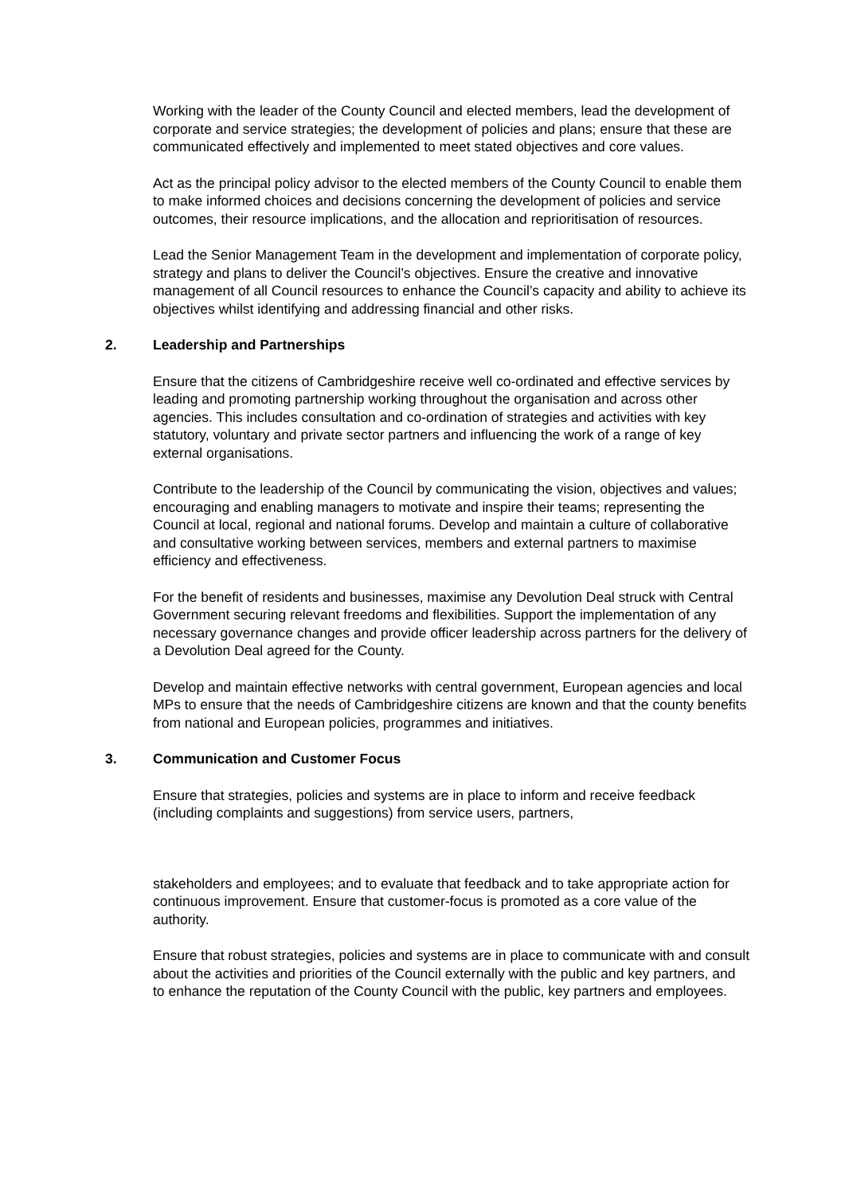Working with the leader of the County Council and elected members, lead the development of corporate and service strategies; the development of policies and plans; ensure that these are communicated effectively and implemented to meet stated objectives and core values.
Act as the principal policy advisor to the elected members of the County Council to enable them to make informed choices and decisions concerning the development of policies and service outcomes, their resource implications, and the allocation and reprioritisation of resources.
Lead the Senior Management Team in the development and implementation of corporate policy, strategy and plans to deliver the Council’s objectives. Ensure the creative and innovative management of all Council resources to enhance the Council’s capacity and ability to achieve its objectives whilst identifying and addressing financial and other risks.
2. Leadership and Partnerships
Ensure that the citizens of Cambridgeshire receive well co-ordinated and effective services by leading and promoting partnership working throughout the organisation and across other agencies. This includes consultation and co-ordination of strategies and activities with key statutory, voluntary and private sector partners and influencing the work of a range of key external organisations.
Contribute to the leadership of the Council by communicating the vision, objectives and values; encouraging and enabling managers to motivate and inspire their teams; representing the Council at local, regional and national forums. Develop and maintain a culture of collaborative and consultative working between services, members and external partners to maximise efficiency and effectiveness.
For the benefit of residents and businesses, maximise any Devolution Deal struck with Central Government securing relevant freedoms and flexibilities. Support the implementation of any necessary governance changes and provide officer leadership across partners for the delivery of a Devolution Deal agreed for the County.
Develop and maintain effective networks with central government, European agencies and local MPs to ensure that the needs of Cambridgeshire citizens are known and that the county benefits from national and European policies, programmes and initiatives.
3. Communication and Customer Focus
Ensure that strategies, policies and systems are in place to inform and receive feedback (including complaints and suggestions) from service users, partners,
stakeholders and employees; and to evaluate that feedback and to take appropriate action for continuous improvement. Ensure that customer-focus is promoted as a core value of the authority.
Ensure that robust strategies, policies and systems are in place to communicate with and consult about the activities and priorities of the Council externally with the public and key partners, and to enhance the reputation of the County Council with the public, key partners and employees.